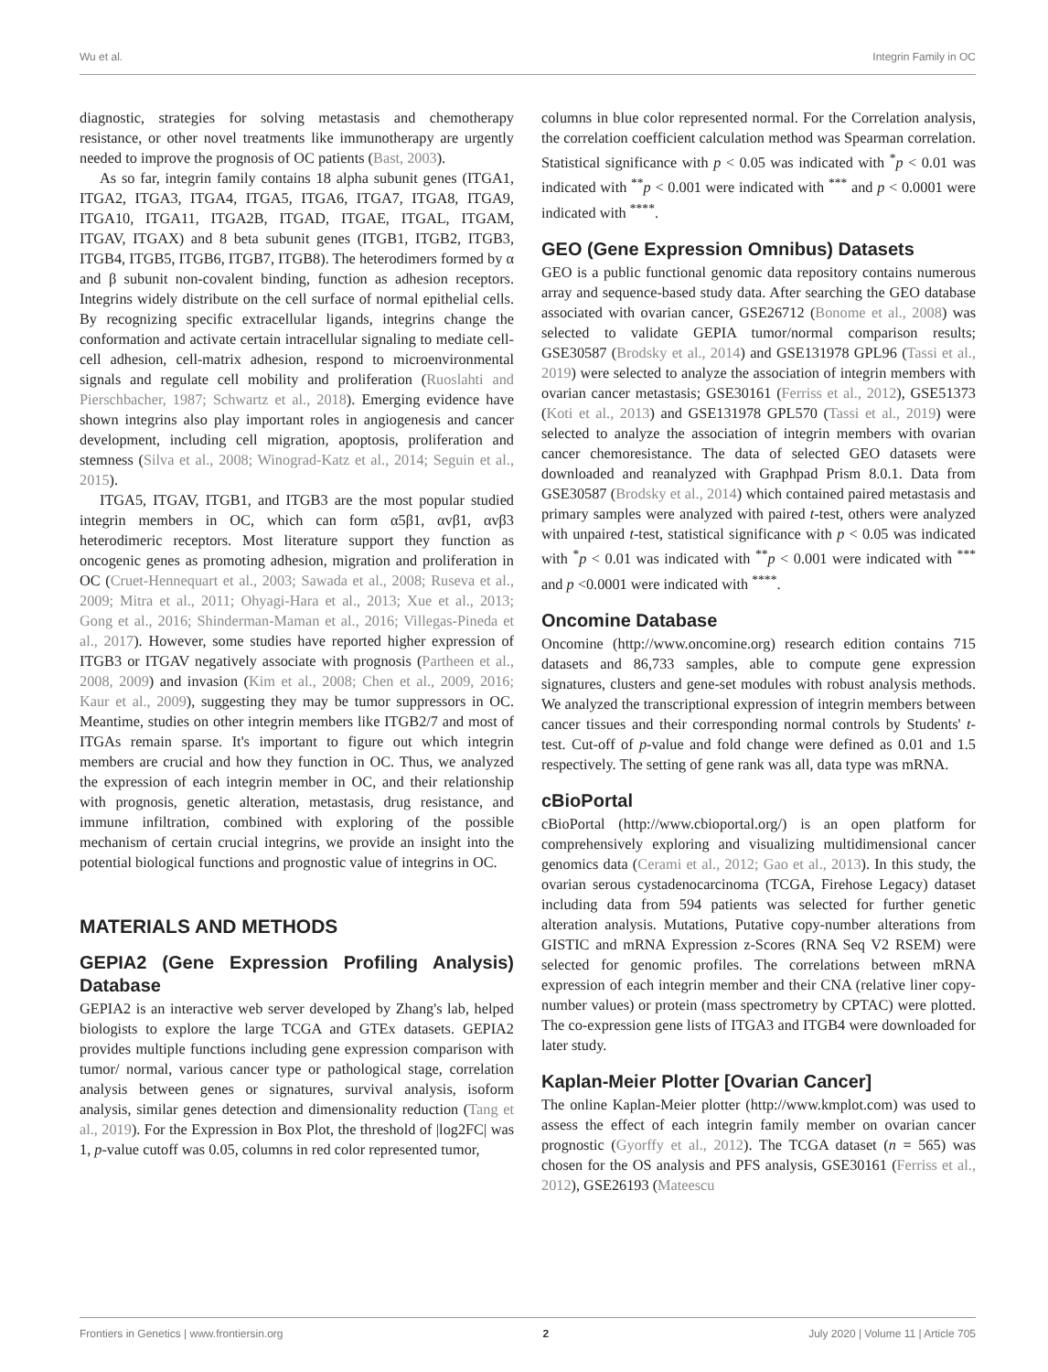Wu et al. Integrin Family in OC
diagnostic, strategies for solving metastasis and chemotherapy resistance, or other novel treatments like immunotherapy are urgently needed to improve the prognosis of OC patients (Bast, 2003).
As so far, integrin family contains 18 alpha subunit genes (ITGA1, ITGA2, ITGA3, ITGA4, ITGA5, ITGA6, ITGA7, ITGA8, ITGA9, ITGA10, ITGA11, ITGA2B, ITGAD, ITGAE, ITGAL, ITGAM, ITGAV, ITGAX) and 8 beta subunit genes (ITGB1, ITGB2, ITGB3, ITGB4, ITGB5, ITGB6, ITGB7, ITGB8). The heterodimers formed by α and β subunit non-covalent binding, function as adhesion receptors. Integrins widely distribute on the cell surface of normal epithelial cells. By recognizing specific extracellular ligands, integrins change the conformation and activate certain intracellular signaling to mediate cell-cell adhesion, cell-matrix adhesion, respond to microenvironmental signals and regulate cell mobility and proliferation (Ruoslahti and Pierschbacher, 1987; Schwartz et al., 2018). Emerging evidence have shown integrins also play important roles in angiogenesis and cancer development, including cell migration, apoptosis, proliferation and stemness (Silva et al., 2008; Winograd-Katz et al., 2014; Seguin et al., 2015).
ITGA5, ITGAV, ITGB1, and ITGB3 are the most popular studied integrin members in OC, which can form α5β1, αvβ1, αvβ3 heterodimeric receptors. Most literature support they function as oncogenic genes as promoting adhesion, migration and proliferation in OC (Cruet-Hennequart et al., 2003; Sawada et al., 2008; Ruseva et al., 2009; Mitra et al., 2011; Ohyagi-Hara et al., 2013; Xue et al., 2013; Gong et al., 2016; Shinderman-Maman et al., 2016; Villegas-Pineda et al., 2017). However, some studies have reported higher expression of ITGB3 or ITGAV negatively associate with prognosis (Partheen et al., 2008, 2009) and invasion (Kim et al., 2008; Chen et al., 2009, 2016; Kaur et al., 2009), suggesting they may be tumor suppressors in OC. Meantime, studies on other integrin members like ITGB2/7 and most of ITGAs remain sparse. It's important to figure out which integrin members are crucial and how they function in OC. Thus, we analyzed the expression of each integrin member in OC, and their relationship with prognosis, genetic alteration, metastasis, drug resistance, and immune infiltration, combined with exploring of the possible mechanism of certain crucial integrins, we provide an insight into the potential biological functions and prognostic value of integrins in OC.
MATERIALS AND METHODS
GEPIA2 (Gene Expression Profiling Analysis) Database
GEPIA2 is an interactive web server developed by Zhang's lab, helped biologists to explore the large TCGA and GTEx datasets. GEPIA2 provides multiple functions including gene expression comparison with tumor/ normal, various cancer type or pathological stage, correlation analysis between genes or signatures, survival analysis, isoform analysis, similar genes detection and dimensionality reduction (Tang et al., 2019). For the Expression in Box Plot, the threshold of |log2FC| was 1, p-value cutoff was 0.05, columns in red color represented tumor,
columns in blue color represented normal. For the Correlation analysis, the correlation coefficient calculation method was Spearman correlation. Statistical significance with p < 0.05 was indicated with <sup>*</sup>p < 0.01 was indicated with <sup>**</sup>p < 0.001 were indicated with <sup>***</sup> and p < 0.0001 were indicated with <sup>****</sup>.
GEO (Gene Expression Omnibus) Datasets
GEO is a public functional genomic data repository contains numerous array and sequence-based study data. After searching the GEO database associated with ovarian cancer, GSE26712 (Bonome et al., 2008) was selected to validate GEPIA tumor/normal comparison results; GSE30587 (Brodsky et al., 2014) and GSE131978 GPL96 (Tassi et al., 2019) were selected to analyze the association of integrin members with ovarian cancer metastasis; GSE30161 (Ferriss et al., 2012), GSE51373 (Koti et al., 2013) and GSE131978 GPL570 (Tassi et al., 2019) were selected to analyze the association of integrin members with ovarian cancer chemoresistance. The data of selected GEO datasets were downloaded and reanalyzed with Graphpad Prism 8.0.1. Data from GSE30587 (Brodsky et al., 2014) which contained paired metastasis and primary samples were analyzed with paired t-test, others were analyzed with unpaired t-test, statistical significance with p < 0.05 was indicated with <sup>*</sup>p < 0.01 was indicated with <sup>**</sup>p < 0.001 were indicated with <sup>***</sup> and p <0.0001 were indicated with <sup>****</sup>.
Oncomine Database
Oncomine (http://www.oncomine.org) research edition contains 715 datasets and 86,733 samples, able to compute gene expression signatures, clusters and gene-set modules with robust analysis methods. We analyzed the transcriptional expression of integrin members between cancer tissues and their corresponding normal controls by Students' t-test. Cut-off of p-value and fold change were defined as 0.01 and 1.5 respectively. The setting of gene rank was all, data type was mRNA.
cBioPortal
cBioPortal (http://www.cbioportal.org/) is an open platform for comprehensively exploring and visualizing multidimensional cancer genomics data (Cerami et al., 2012; Gao et al., 2013). In this study, the ovarian serous cystadenocarcinoma (TCGA, Firehose Legacy) dataset including data from 594 patients was selected for further genetic alteration analysis. Mutations, Putative copy-number alterations from GISTIC and mRNA Expression z-Scores (RNA Seq V2 RSEM) were selected for genomic profiles. The correlations between mRNA expression of each integrin member and their CNA (relative liner copy-number values) or protein (mass spectrometry by CPTAC) were plotted. The co-expression gene lists of ITGA3 and ITGB4 were downloaded for later study.
Kaplan-Meier Plotter [Ovarian Cancer]
The online Kaplan-Meier plotter (http://www.kmplot.com) was used to assess the effect of each integrin family member on ovarian cancer prognostic (Gyorffy et al., 2012). The TCGA dataset (n = 565) was chosen for the OS analysis and PFS analysis, GSE30161 (Ferriss et al., 2012), GSE26193 (Mateescu
Frontiers in Genetics | www.frontiersin.org 2 July 2020 | Volume 11 | Article 705